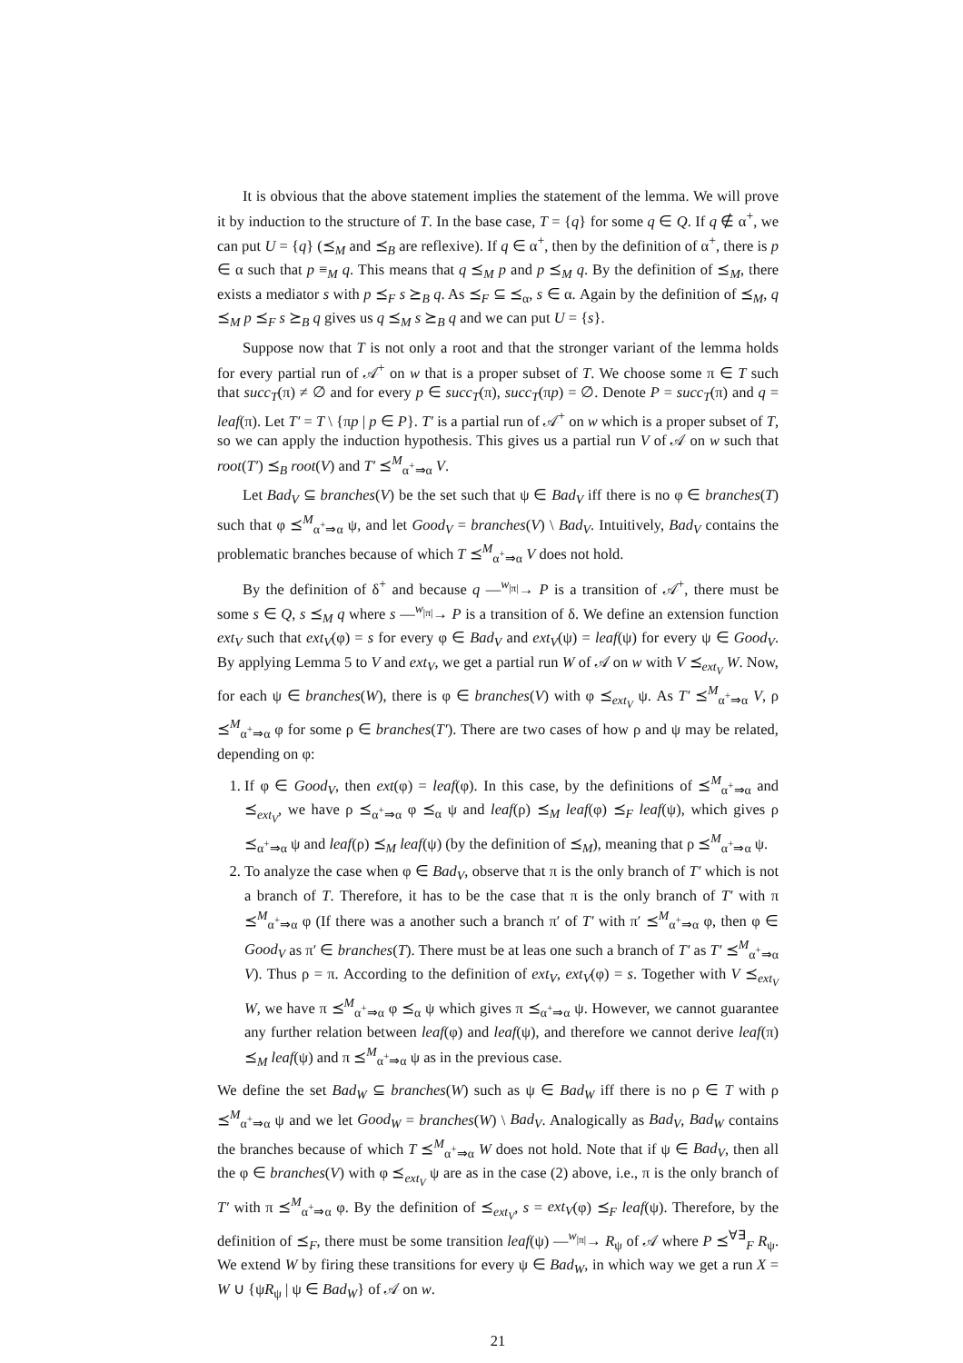It is obvious that the above statement implies the statement of the lemma. We will prove it by induction to the structure of T. In the base case, T = {q} for some q ∈ Q. If q ∉ α<sup>+</sup>, we can put U = {q} (⪯<sub>M</sub> and ⪯<sub>B</sub> are reflexive). If q ∈ α<sup>+</sup>, then by the definition of α<sup>+</sup>, there is p ∈ α such that p ≡<sub>M</sub> q. This means that q ⪯<sub>M</sub> p and p ⪯<sub>M</sub> q. By the definition of ⪯<sub>M</sub>, there exists a mediator s with p ⪯<sub>F</sub> s ⪰<sub>B</sub> q. As ⪯<sub>F</sub> ⊆ ⪯<sub>α</sub>, s ∈ α. Again by the definition of ⪯<sub>M</sub>, q ⪯<sub>M</sub> p ⪯<sub>F</sub> s ⪰<sub>B</sub> q gives us q ⪯<sub>M</sub> s ⪰<sub>B</sub> q and we can put U = {s}.
Suppose now that T is not only a root and that the stronger variant of the lemma holds for every partial run of 𝒜<sup>+</sup> on w that is a proper subset of T. We choose some π ∈ T such that succ<sub>T</sub>(π) ≠ ∅ and for every p ∈ succ<sub>T</sub>(π), succ<sub>T</sub>(πp) = ∅. Denote P = succ<sub>T</sub>(π) and q = leaf(π). Let T′ = T \ {πp | p ∈ P}. T′ is a partial run of 𝒜<sup>+</sup> on w which is a proper subset of T, so we can apply the induction hypothesis. This gives us a partial run V of 𝒜 on w such that root(T′) ⪯<sub>B</sub> root(V) and T′ ⪯<sup>M</sup><sub>α<sup>+</sup>⇒α</sub> V.
Let Bad<sub>V</sub> ⊆ branches(V) be the set such that ψ ∈ Bad<sub>V</sub> iff there is no φ ∈ branches(T) such that φ ⪯<sup>M</sup><sub>α<sup>+</sup>⇒α</sub> ψ, and let Good<sub>V</sub> = branches(V) \ Bad<sub>V</sub>. Intuitively, Bad<sub>V</sub> contains the problematic branches because of which T ⪯<sup>M</sup><sub>α<sup>+</sup>⇒α</sub> V does not hold.
By the definition of δ<sup>+</sup> and because q —<sup>w<sub>|π|</sub></sup>→ P is a transition of 𝒜<sup>+</sup>, there must be some s ∈ Q, s ⪯<sub>M</sub> q where s —<sup>w<sub>|π|</sub></sup>→ P is a transition of δ. We define an extension function ext<sub>V</sub> such that ext<sub>V</sub>(φ) = s for every φ ∈ Bad<sub>V</sub> and ext<sub>V</sub>(ψ) = leaf(ψ) for every ψ ∈ Good<sub>V</sub>. By applying Lemma 5 to V and ext<sub>V</sub>, we get a partial run W of 𝒜 on w with V ⪯<sub>ext<sub>V</sub></sub> W. Now, for each ψ ∈ branches(W), there is φ ∈ branches(V) with φ ⪯<sub>ext<sub>V</sub></sub> ψ. As T′ ⪯<sup>M</sup><sub>α<sup>+</sup>⇒α</sub> V, ρ ⪯<sup>M</sup><sub>α<sup>+</sup>⇒α</sub> φ for some ρ ∈ branches(T′). There are two cases of how ρ and ψ may be related, depending on φ:
1. If φ ∈ Good<sub>V</sub>, then ext(φ) = leaf(φ). In this case, by the definitions of ⪯<sup>M</sup><sub>α<sup>+</sup>⇒α</sub> and ⪯<sub>ext<sub>V</sub></sub>, we have ρ ⪯<sub>α<sup>+</sup>⇒α</sub> φ ⪯<sub>α</sub> ψ and leaf(ρ) ⪯<sub>M</sub> leaf(φ) ⪯<sub>F</sub> leaf(ψ), which gives ρ ⪯<sub>α<sup>+</sup>⇒α</sub> ψ and leaf(ρ) ⪯<sub>M</sub> leaf(ψ) (by the definition of ⪯<sub>M</sub>), meaning that ρ ⪯<sup>M</sup><sub>α<sup>+</sup>⇒α</sub> ψ.
2. To analyze the case when φ ∈ Bad<sub>V</sub>, observe that π is the only branch of T′ which is not a branch of T. Therefore, it has to be the case that π is the only branch of T′ with π ⪯<sup>M</sup><sub>α<sup>+</sup>⇒α</sub> φ (If there was a another such a branch π′ of T′ with π′ ⪯<sup>M</sup><sub>α<sup>+</sup>⇒α</sub> φ, then φ ∈ Good<sub>V</sub> as π′ ∈ branches(T). There must be at leas one such a branch of T′ as T′ ⪯<sup>M</sup><sub>α<sup>+</sup>⇒α</sub> V). Thus ρ = π. According to the definition of ext<sub>V</sub>, ext<sub>V</sub>(φ) = s. Together with V ⪯<sub>ext<sub>V</sub></sub> W, we have π ⪯<sup>M</sup><sub>α<sup>+</sup>⇒α</sub> φ ⪯<sub>α</sub> ψ which gives π ⪯<sub>α<sup>+</sup>⇒α</sub> ψ. However, we cannot guarantee any further relation between leaf(φ) and leaf(ψ), and therefore we cannot derive leaf(π) ⪯<sub>M</sub> leaf(ψ) and π ⪯<sup>M</sup><sub>α<sup>+</sup>⇒α</sub> ψ as in the previous case.
We define the set Bad<sub>W</sub> ⊆ branches(W) such as ψ ∈ Bad<sub>W</sub> iff there is no ρ ∈ T with ρ ⪯<sup>M</sup><sub>α<sup>+</sup>⇒α</sub> ψ and we let Good<sub>W</sub> = branches(W) \ Bad<sub>V</sub>. Analogically as Bad<sub>V</sub>, Bad<sub>W</sub> contains the branches because of which T ⪯<sup>M</sup><sub>α<sup>+</sup>⇒α</sub> W does not hold. Note that if ψ ∈ Bad<sub>V</sub>, then all the φ ∈ branches(V) with φ ⪯<sub>ext<sub>V</sub></sub> ψ are as in the case (2) above, i.e., π is the only branch of T′ with π ⪯<sup>M</sup><sub>α<sup>+</sup>⇒α</sub> φ. By the definition of ⪯<sub>ext<sub>V</sub></sub>, s = ext<sub>V</sub>(φ) ⪯<sub>F</sub> leaf(ψ). Therefore, by the definition of ⪯<sub>F</sub>, there must be some transition leaf(ψ) —<sup>w<sub>|π|</sub></sup>→ R<sub>ψ</sub> of 𝒜 where P ⪯<sup>∀∃</sup><sub>F</sub> R<sub>ψ</sub>. We extend W by firing these transitions for every ψ ∈ Bad<sub>W</sub>, in which way we get a run X = W ∪ {ψR<sub>ψ</sub> | ψ ∈ Bad<sub>W</sub>} of 𝒜 on w.
21